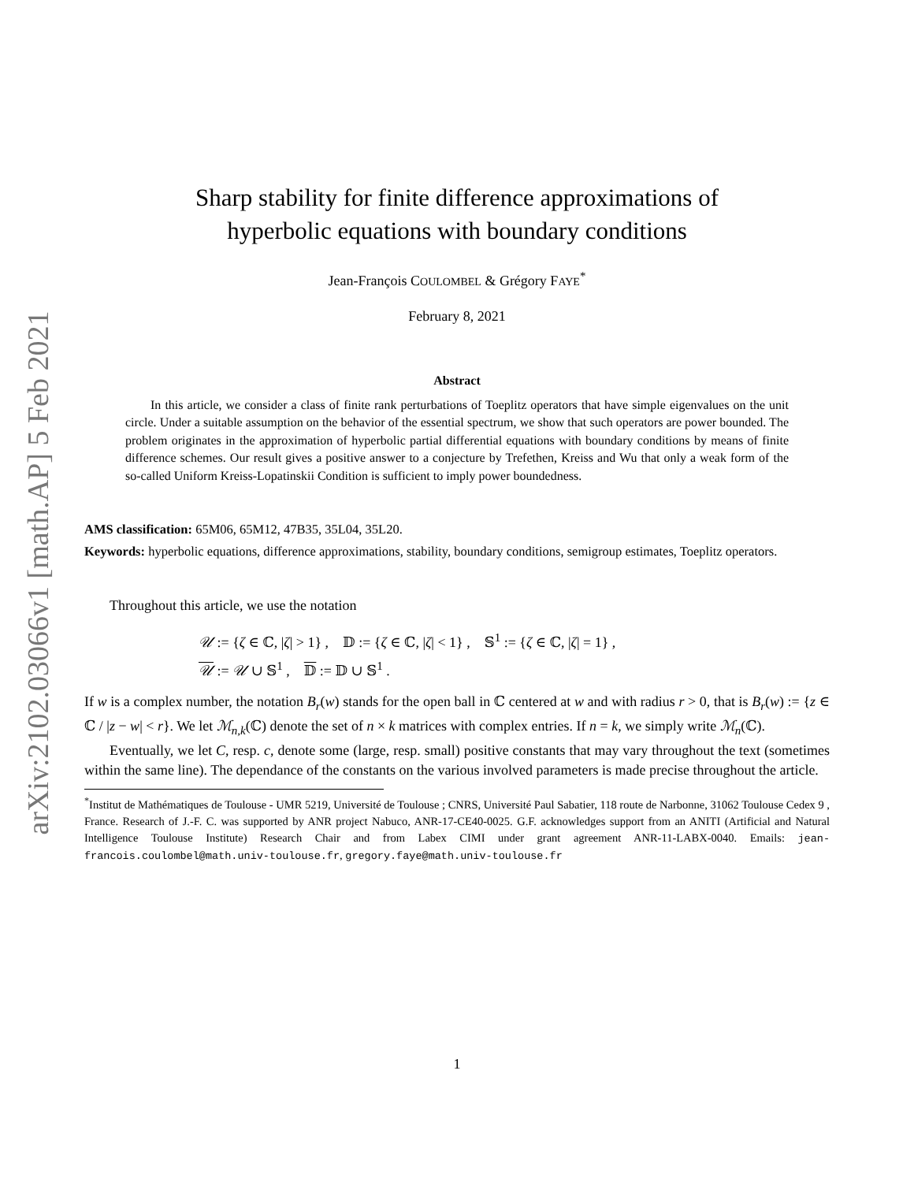arXiv:2102.03066v1 [math.AP] 5 Feb 2021
Sharp stability for finite difference approximations of
hyperbolic equations with boundary conditions
Jean-François COULOMBEL & Grégory FAYE<sup>*</sup>
February 8, 2021
Abstract
In this article, we consider a class of finite rank perturbations of Toeplitz operators that have simple eigenvalues on the unit circle. Under a suitable assumption on the behavior of the essential spectrum, we show that such operators are power bounded. The problem originates in the approximation of hyperbolic partial differential equations with boundary conditions by means of finite difference schemes. Our result gives a positive answer to a conjecture by Trefethen, Kreiss and Wu that only a weak form of the so-called Uniform Kreiss-Lopatinskii Condition is sufficient to imply power boundedness.
AMS classification: 65M06, 65M12, 47B35, 35L04, 35L20.
Keywords: hyperbolic equations, difference approximations, stability, boundary conditions, semigroup estimates, Toeplitz operators.
Throughout this article, we use the notation
𝒰 := {ζ ∈ ℂ, |ζ| > 1} , 𝔻 := {ζ ∈ ℂ, |ζ| < 1} , 𝕊<sup>1</sup> := {ζ ∈ ℂ, |ζ| = 1} ,
𝒰 := 𝒰 ∪ 𝕊<sup>1</sup> , 𝔻 := 𝔻 ∪ 𝕊<sup>1</sup> .
If w is a complex number, the notation B<sub>r</sub>(w) stands for the open ball in ℂ centered at w and with radius r > 0, that is B<sub>r</sub>(w) := {z ∈ ℂ / |z − w| < r}. We let ℳ<sub>n,k</sub>(ℂ) denote the set of n × k matrices with complex entries. If n = k, we simply write ℳ<sub>n</sub>(ℂ).
Eventually, we let C, resp. c, denote some (large, resp. small) positive constants that may vary throughout the text (sometimes within the same line). The dependance of the constants on the various involved parameters is made precise throughout the article.
<sup>*</sup> Institut de Mathématiques de Toulouse - UMR 5219, Université de Toulouse ; CNRS, Université Paul Sabatier, 118 route de Narbonne, 31062 Toulouse Cedex 9 , France. Research of J.-F. C. was supported by ANR project Nabuco, ANR-17-CE40-0025. G.F. acknowledges support from an ANITI (Artificial and Natural Intelligence Toulouse Institute) Research Chair and from Labex CIMI under grant agreement ANR-11-LABX-0040. Emails: jean-francois.coulombel@math.univ-toulouse.fr, gregory.faye@math.univ-toulouse.fr
1